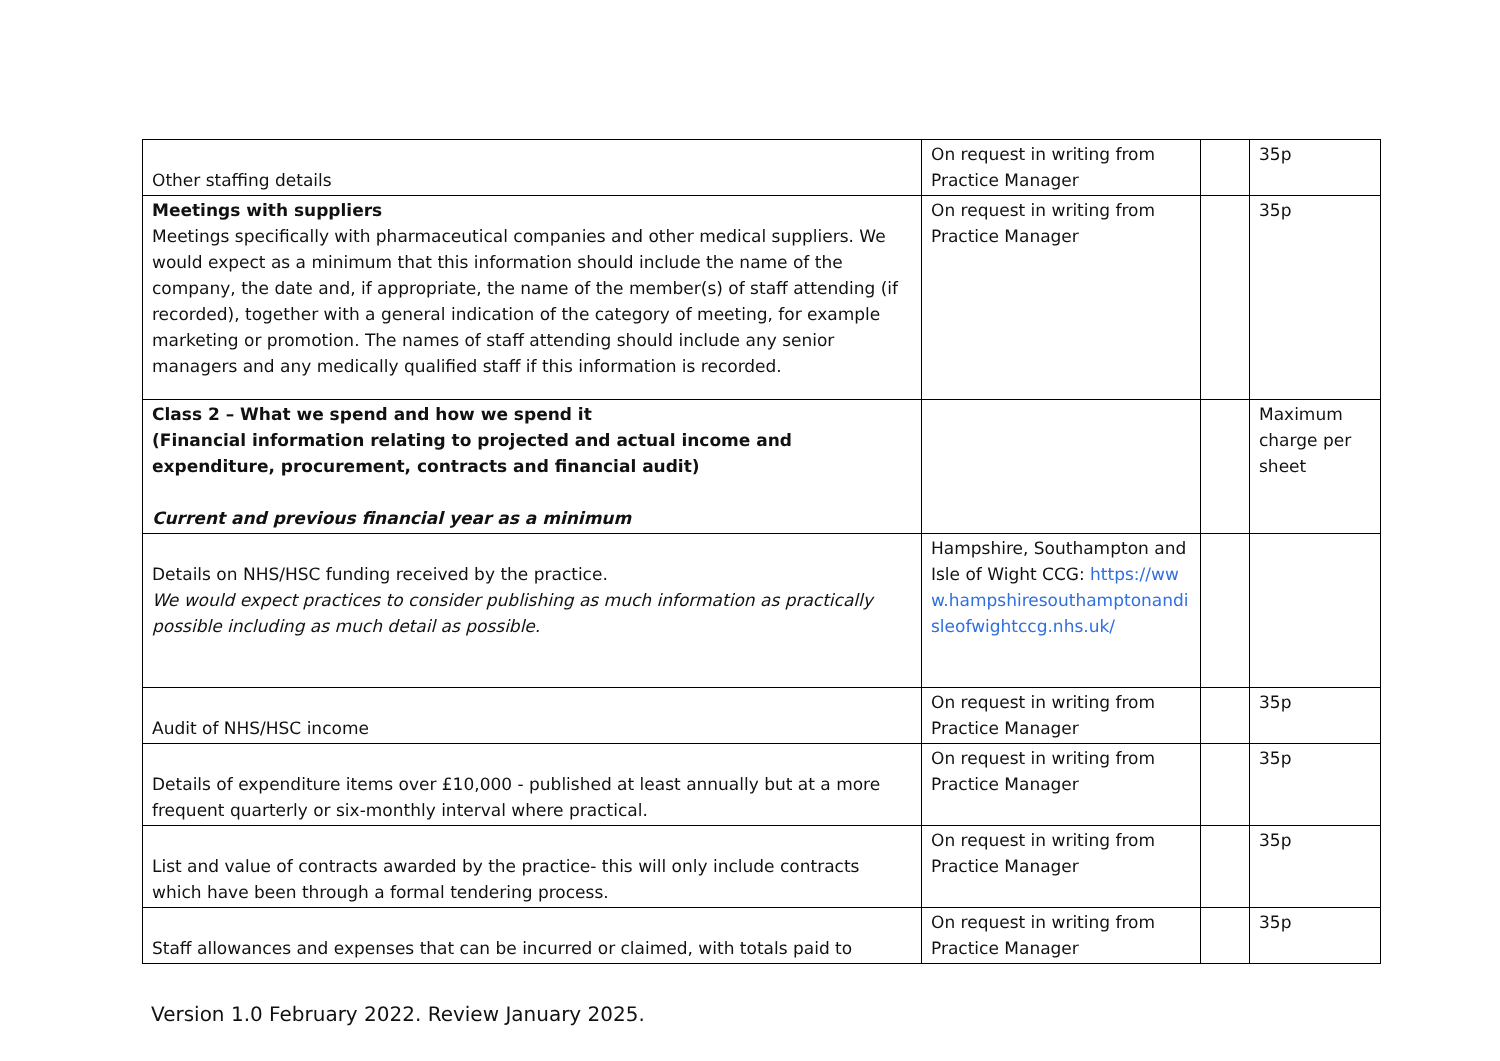| Other staffing details | On request in writing from Practice Manager | | 35p |
| Meetings with suppliers Meetings specifically with pharmaceutical companies and other medical suppliers. We would expect as a minimum that this information should include the name of the company, the date and, if appropriate, the name of the member(s) of staff attending (if recorded), together with a general indication of the category of meeting, for example marketing or promotion. The names of staff attending should include any senior managers and any medically qualified staff if this information is recorded. | On request in writing from Practice Manager | | 35p |
| Class 2 – What we spend and how we spend it (Financial information relating to projected and actual income and expenditure, procurement, contracts and financial audit) Current and previous financial year as a minimum | | | Maximum charge per sheet |
| Details on NHS/HSC funding received by the practice. We would expect practices to consider publishing as much information as practically possible including as much detail as possible. | Hampshire, Southampton and Isle of Wight CCG: https://www.hampshiresouthamptonandisleofwightccg.nhs.uk/ | | |
| Audit of NHS/HSC income | On request in writing from Practice Manager | | 35p |
| Details of expenditure items over £10,000 - published at least annually but at a more frequent quarterly or six-monthly interval where practical. | On request in writing from Practice Manager | | 35p |
| List and value of contracts awarded by the practice- this will only include contracts which have been through a formal tendering process. | On request in writing from Practice Manager | | 35p |
| Staff allowances and expenses that can be incurred or claimed, with totals paid to | On request in writing from Practice Manager | | 35p |
Version 1.0 February 2022. Review January 2025.